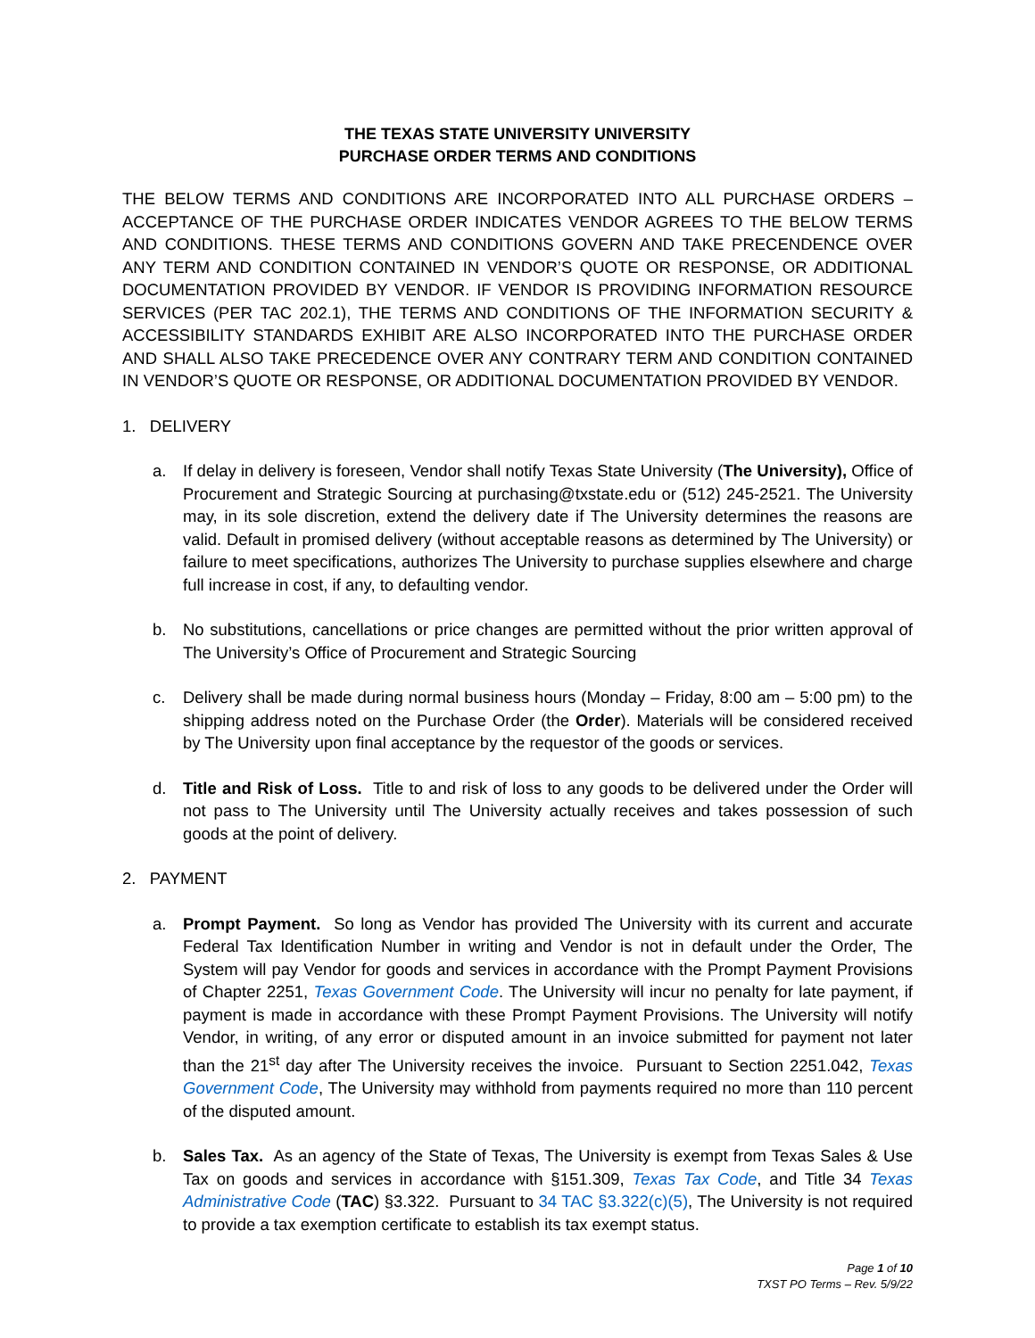THE TEXAS STATE UNIVERSITY UNIVERSITY
PURCHASE ORDER TERMS AND CONDITIONS
THE BELOW TERMS AND CONDITIONS ARE INCORPORATED INTO ALL PURCHASE ORDERS – ACCEPTANCE OF THE PURCHASE ORDER INDICATES VENDOR AGREES TO THE BELOW TERMS AND CONDITIONS. THESE TERMS AND CONDITIONS GOVERN AND TAKE PRECENDENCE OVER ANY TERM AND CONDITION CONTAINED IN VENDOR’S QUOTE OR RESPONSE, OR ADDITIONAL DOCUMENTATION PROVIDED BY VENDOR. IF VENDOR IS PROVIDING INFORMATION RESOURCE SERVICES (PER TAC 202.1), THE TERMS AND CONDITIONS OF THE INFORMATION SECURITY & ACCESSIBILITY STANDARDS EXHIBIT ARE ALSO INCORPORATED INTO THE PURCHASE ORDER AND SHALL ALSO TAKE PRECEDENCE OVER ANY CONTRARY TERM AND CONDITION CONTAINED IN VENDOR’S QUOTE OR RESPONSE, OR ADDITIONAL DOCUMENTATION PROVIDED BY VENDOR.
1. DELIVERY
a. If delay in delivery is foreseen, Vendor shall notify Texas State University (The University), Office of Procurement and Strategic Sourcing at purchasing@txstate.edu or (512) 245-2521. The University may, in its sole discretion, extend the delivery date if The University determines the reasons are valid. Default in promised delivery (without acceptable reasons as determined by The University) or failure to meet specifications, authorizes The University to purchase supplies elsewhere and charge full increase in cost, if any, to defaulting vendor.
b. No substitutions, cancellations or price changes are permitted without the prior written approval of The University’s Office of Procurement and Strategic Sourcing
c. Delivery shall be made during normal business hours (Monday – Friday, 8:00 am – 5:00 pm) to the shipping address noted on the Purchase Order (the Order). Materials will be considered received by The University upon final acceptance by the requestor of the goods or services.
d. Title and Risk of Loss. Title to and risk of loss to any goods to be delivered under the Order will not pass to The University until The University actually receives and takes possession of such goods at the point of delivery.
2. PAYMENT
a. Prompt Payment. So long as Vendor has provided The University with its current and accurate Federal Tax Identification Number in writing and Vendor is not in default under the Order, The System will pay Vendor for goods and services in accordance with the Prompt Payment Provisions of Chapter 2251, Texas Government Code. The University will incur no penalty for late payment, if payment is made in accordance with these Prompt Payment Provisions. The University will notify Vendor, in writing, of any error or disputed amount in an invoice submitted for payment not later than the 21<sup>st</sup> day after The University receives the invoice. Pursuant to Section 2251.042, Texas Government Code, The University may withhold from payments required no more than 110 percent of the disputed amount.
b. Sales Tax. As an agency of the State of Texas, The University is exempt from Texas Sales & Use Tax on goods and services in accordance with §151.309, Texas Tax Code, and Title 34 Texas Administrative Code (TAC) §3.322. Pursuant to 34 TAC §3.322(c)(5), The University is not required to provide a tax exemption certificate to establish its tax exempt status.
Page 1 of 10
TXST PO Terms – Rev. 5/9/22